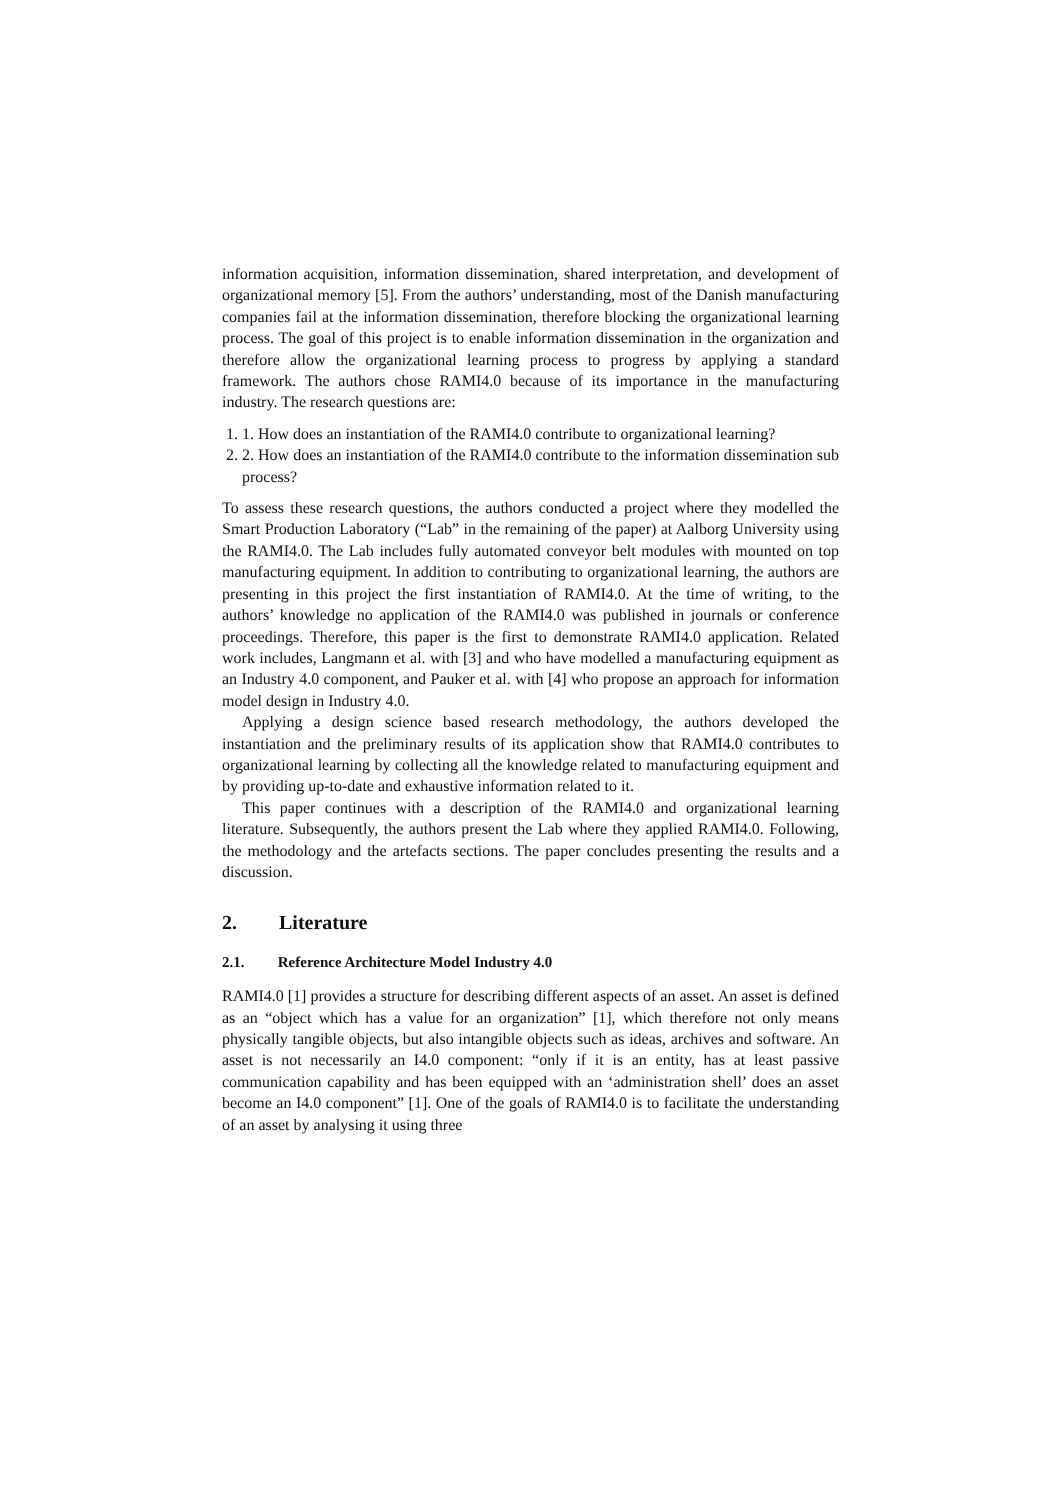information acquisition, information dissemination, shared interpretation, and development of organizational memory [5]. From the authors’ understanding, most of the Danish manufacturing companies fail at the information dissemination, therefore blocking the organizational learning process. The goal of this project is to enable information dissemination in the organization and therefore allow the organizational learning process to progress by applying a standard framework. The authors chose RAMI4.0 because of its importance in the manufacturing industry. The research questions are:
1. 1. How does an instantiation of the RAMI4.0 contribute to organizational learning?
2. 2. How does an instantiation of the RAMI4.0 contribute to the information dissemination sub process?
To assess these research questions, the authors conducted a project where they modelled the Smart Production Laboratory (“Lab” in the remaining of the paper) at Aalborg University using the RAMI4.0. The Lab includes fully automated conveyor belt modules with mounted on top manufacturing equipment. In addition to contributing to organizational learning, the authors are presenting in this project the first instantiation of RAMI4.0. At the time of writing, to the authors’ knowledge no application of the RAMI4.0 was published in journals or conference proceedings. Therefore, this paper is the first to demonstrate RAMI4.0 application. Related work includes, Langmann et al. with [3] and who have modelled a manufacturing equipment as an Industry 4.0 component, and Pauker et al. with [4] who propose an approach for information model design in Industry 4.0.
Applying a design science based research methodology, the authors developed the instantiation and the preliminary results of its application show that RAMI4.0 contributes to organizational learning by collecting all the knowledge related to manufacturing equipment and by providing up-to-date and exhaustive information related to it.
This paper continues with a description of the RAMI4.0 and organizational learning literature. Subsequently, the authors present the Lab where they applied RAMI4.0. Following, the methodology and the artefacts sections. The paper concludes presenting the results and a discussion.
2. Literature
2.1. Reference Architecture Model Industry 4.0
RAMI4.0 [1] provides a structure for describing different aspects of an asset. An asset is defined as an “object which has a value for an organization” [1], which therefore not only means physically tangible objects, but also intangible objects such as ideas, archives and software. An asset is not necessarily an I4.0 component: “only if it is an entity, has at least passive communication capability and has been equipped with an ‘administration shell’ does an asset become an I4.0 component” [1]. One of the goals of RAMI4.0 is to facilitate the understanding of an asset by analysing it using three